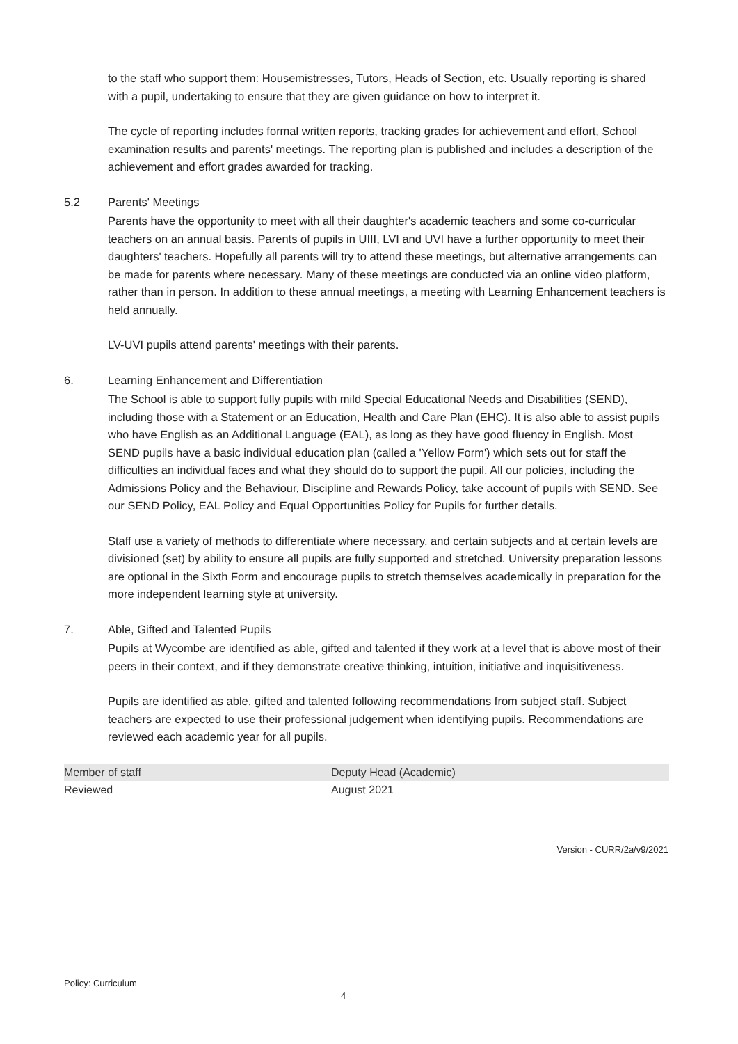to the staff who support them: Housemistresses, Tutors, Heads of Section, etc. Usually reporting is shared with a pupil, undertaking to ensure that they are given guidance on how to interpret it.
The cycle of reporting includes formal written reports, tracking grades for achievement and effort, School examination results and parents' meetings. The reporting plan is published and includes a description of the achievement and effort grades awarded for tracking.
5.2 Parents' Meetings
Parents have the opportunity to meet with all their daughter's academic teachers and some co-curricular teachers on an annual basis. Parents of pupils in UIII, LVI and UVI have a further opportunity to meet their daughters' teachers. Hopefully all parents will try to attend these meetings, but alternative arrangements can be made for parents where necessary. Many of these meetings are conducted via an online video platform, rather than in person. In addition to these annual meetings, a meeting with Learning Enhancement teachers is held annually.
LV-UVI pupils attend parents' meetings with their parents.
6. Learning Enhancement and Differentiation
The School is able to support fully pupils with mild Special Educational Needs and Disabilities (SEND), including those with a Statement or an Education, Health and Care Plan (EHC). It is also able to assist pupils who have English as an Additional Language (EAL), as long as they have good fluency in English. Most SEND pupils have a basic individual education plan (called a 'Yellow Form') which sets out for staff the difficulties an individual faces and what they should do to support the pupil. All our policies, including the Admissions Policy and the Behaviour, Discipline and Rewards Policy, take account of pupils with SEND. See our SEND Policy, EAL Policy and Equal Opportunities Policy for Pupils for further details.
Staff use a variety of methods to differentiate where necessary, and certain subjects and at certain levels are divisioned (set) by ability to ensure all pupils are fully supported and stretched. University preparation lessons are optional in the Sixth Form and encourage pupils to stretch themselves academically in preparation for the more independent learning style at university.
7. Able, Gifted and Talented Pupils
Pupils at Wycombe are identified as able, gifted and talented if they work at a level that is above most of their peers in their context, and if they demonstrate creative thinking, intuition, initiative and inquisitiveness.
Pupils are identified as able, gifted and talented following recommendations from subject staff. Subject teachers are expected to use their professional judgement when identifying pupils. Recommendations are reviewed each academic year for all pupils.
| Member of staff | Deputy Head (Academic) |
| Reviewed | August 2021 |
Version - CURR/2a/v9/2021
Policy: Curriculum
4